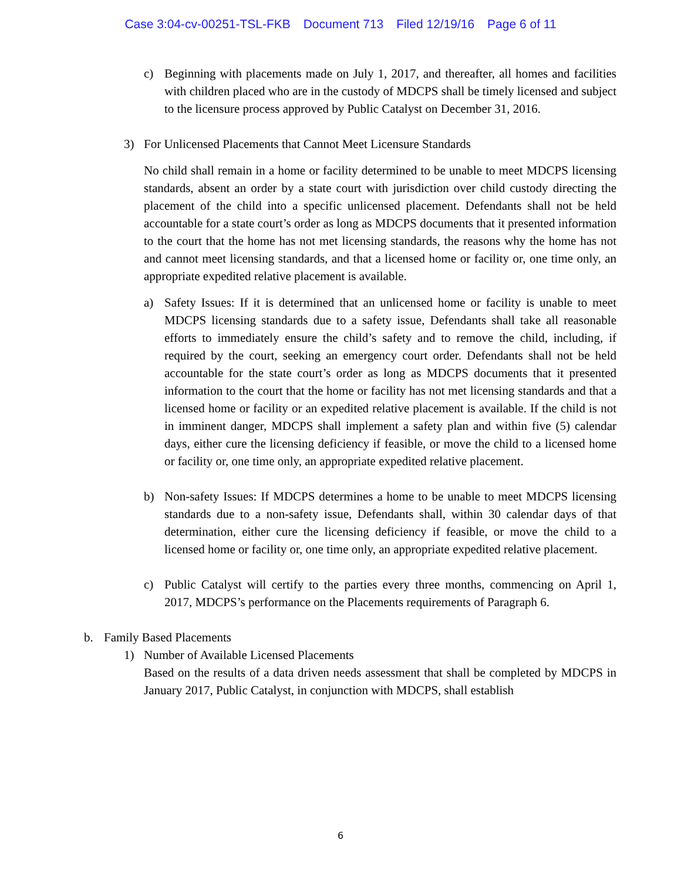Case 3:04-cv-00251-TSL-FKB Document 713 Filed 12/19/16 Page 6 of 11
c) Beginning with placements made on July 1, 2017, and thereafter, all homes and facilities with children placed who are in the custody of MDCPS shall be timely licensed and subject to the licensure process approved by Public Catalyst on December 31, 2016.
3) For Unlicensed Placements that Cannot Meet Licensure Standards
No child shall remain in a home or facility determined to be unable to meet MDCPS licensing standards, absent an order by a state court with jurisdiction over child custody directing the placement of the child into a specific unlicensed placement. Defendants shall not be held accountable for a state court’s order as long as MDCPS documents that it presented information to the court that the home has not met licensing standards, the reasons why the home has not and cannot meet licensing standards, and that a licensed home or facility or, one time only, an appropriate expedited relative placement is available.
a) Safety Issues: If it is determined that an unlicensed home or facility is unable to meet MDCPS licensing standards due to a safety issue, Defendants shall take all reasonable efforts to immediately ensure the child’s safety and to remove the child, including, if required by the court, seeking an emergency court order. Defendants shall not be held accountable for the state court’s order as long as MDCPS documents that it presented information to the court that the home or facility has not met licensing standards and that a licensed home or facility or an expedited relative placement is available. If the child is not in imminent danger, MDCPS shall implement a safety plan and within five (5) calendar days, either cure the licensing deficiency if feasible, or move the child to a licensed home or facility or, one time only, an appropriate expedited relative placement.
b) Non-safety Issues: If MDCPS determines a home to be unable to meet MDCPS licensing standards due to a non-safety issue, Defendants shall, within 30 calendar days of that determination, either cure the licensing deficiency if feasible, or move the child to a licensed home or facility or, one time only, an appropriate expedited relative placement.
c) Public Catalyst will certify to the parties every three months, commencing on April 1, 2017, MDCPS’s performance on the Placements requirements of Paragraph 6.
b. Family Based Placements
1) Number of Available Licensed Placements
Based on the results of a data driven needs assessment that shall be completed by MDCPS in January 2017, Public Catalyst, in conjunction with MDCPS, shall establish
6